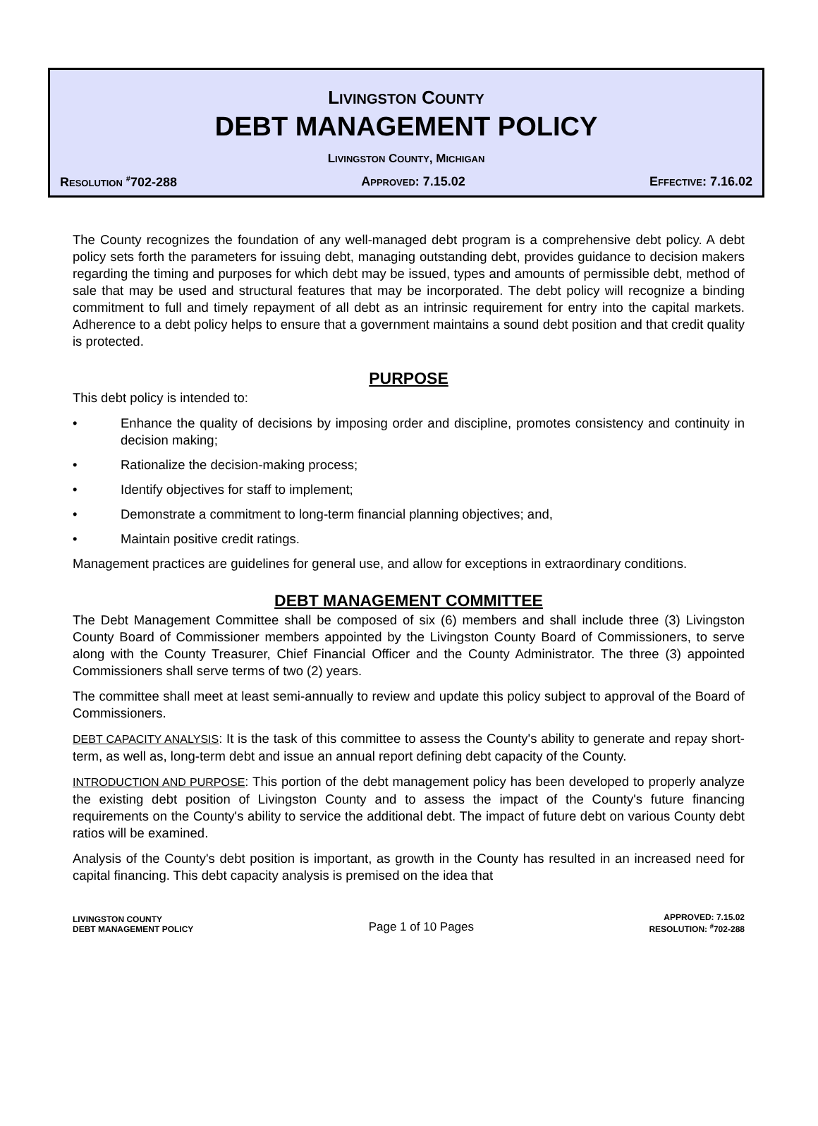LIVINGSTON COUNTY
DEBT MANAGEMENT POLICY
LIVINGSTON COUNTY, MICHIGAN
RESOLUTION <sup>#</sup>702-288 APPROVED: 7.15.02 EFFECTIVE: 7.16.02
The County recognizes the foundation of any well-managed debt program is a comprehensive debt policy. A debt policy sets forth the parameters for issuing debt, managing outstanding debt, provides guidance to decision makers regarding the timing and purposes for which debt may be issued, types and amounts of permissible debt, method of sale that may be used and structural features that may be incorporated. The debt policy will recognize a binding commitment to full and timely repayment of all debt as an intrinsic requirement for entry into the capital markets. Adherence to a debt policy helps to ensure that a government maintains a sound debt position and that credit quality is protected.
PURPOSE
This debt policy is intended to:
• Enhance the quality of decisions by imposing order and discipline, promotes consistency and continuity in decision making;
• Rationalize the decision-making process;
• Identify objectives for staff to implement;
• Demonstrate a commitment to long-term financial planning objectives; and,
• Maintain positive credit ratings.
Management practices are guidelines for general use, and allow for exceptions in extraordinary conditions.
DEBT MANAGEMENT COMMITTEE
The Debt Management Committee shall be composed of six (6) members and shall include three (3) Livingston County Board of Commissioner members appointed by the Livingston County Board of Commissioners, to serve along with the County Treasurer, Chief Financial Officer and the County Administrator. The three (3) appointed Commissioners shall serve terms of two (2) years.
The committee shall meet at least semi-annually to review and update this policy subject to approval of the Board of Commissioners.
DEBT CAPACITY ANALYSIS: It is the task of this committee to assess the County's ability to generate and repay short-term, as well as, long-term debt and issue an annual report defining debt capacity of the County.
INTRODUCTION AND PURPOSE: This portion of the debt management policy has been developed to properly analyze the existing debt position of Livingston County and to assess the impact of the County's future financing requirements on the County's ability to service the additional debt. The impact of future debt on various County debt ratios will be examined.
Analysis of the County's debt position is important, as growth in the County has resulted in an increased need for capital financing. This debt capacity analysis is premised on the idea that
LIVINGSTON COUNTY
DEBT MANAGEMENT POLICY
Page 1 of 10 Pages
APPROVED: 7.15.02
RESOLUTION: <sup>#</sup>702-288